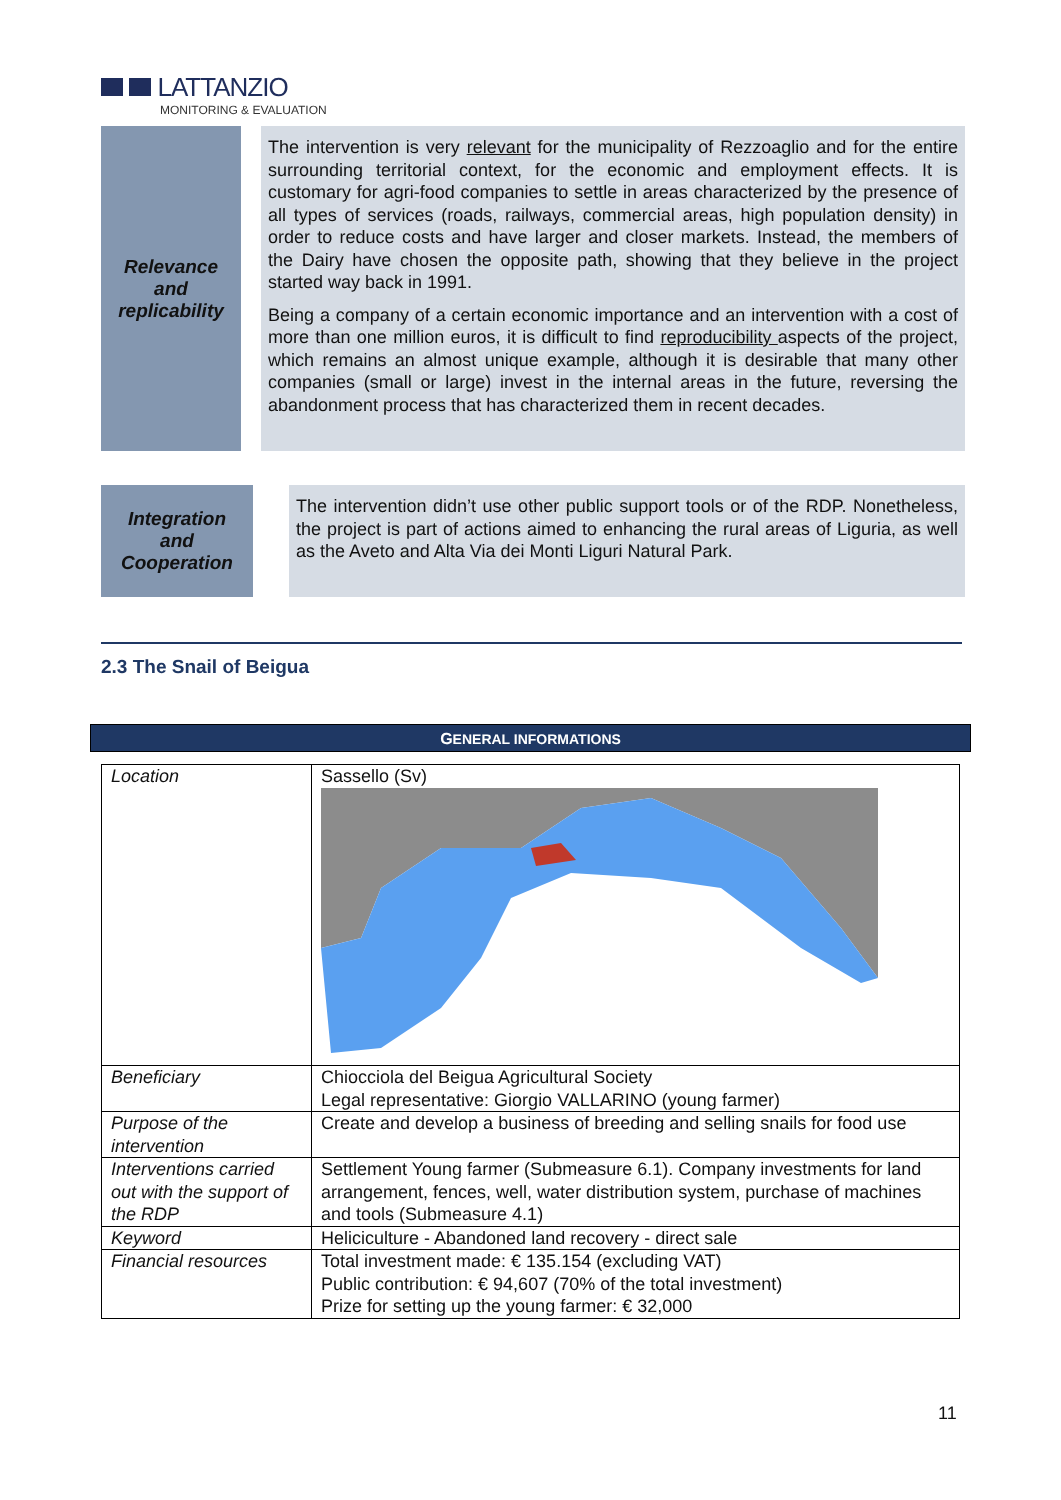LATTANZIO
MONITORING & EVALUATION
Relevance
and
replicability
The intervention is very relevant for the municipality of Rezzoaglio and for the entire surrounding territorial context, for the economic and employment effects. It is customary for agri-food companies to settle in areas characterized by the presence of all types of services (roads, railways, commercial areas, high population density) in order to reduce costs and have larger and closer markets. Instead, the members of the Dairy have chosen the opposite path, showing that they believe in the project started way back in 1991.
Being a company of a certain economic importance and an intervention with a cost of more than one million euros, it is difficult to find reproducibility aspects of the project, which remains an almost unique example, although it is desirable that many other companies (small or large) invest in the internal areas in the future, reversing the abandonment process that has characterized them in recent decades.
Integration
and
Cooperation
The intervention didn’t use other public support tools or of the RDP. Nonetheless, the project is part of actions aimed to enhancing the rural areas of Liguria, as well as the Aveto and Alta Via dei Monti Liguri Natural Park.
2.3 The Snail of Beigua
GENERAL INFORMATIONS
| Location | Sassello (Sv) |
| Beneficiary | Chiocciola del Beigua Agricultural Society Legal representative: Giorgio VALLARINO (young farmer) |
| Purpose of the intervention | Create and develop a business of breeding and selling snails for food use |
| Interventions carried out with the support of the RDP | Settlement Young farmer (Submeasure 6.1). Company investments for land arrangement, fences, well, water distribution system, purchase of machines and tools (Submeasure 4.1) |
| Keyword | Heliciculture - Abandoned land recovery - direct sale |
| Financial resources | Total investment made: € 135.154 (excluding VAT) Public contribution: € 94,607 (70% of the total investment) Prize for setting up the young farmer: € 32,000 |
11